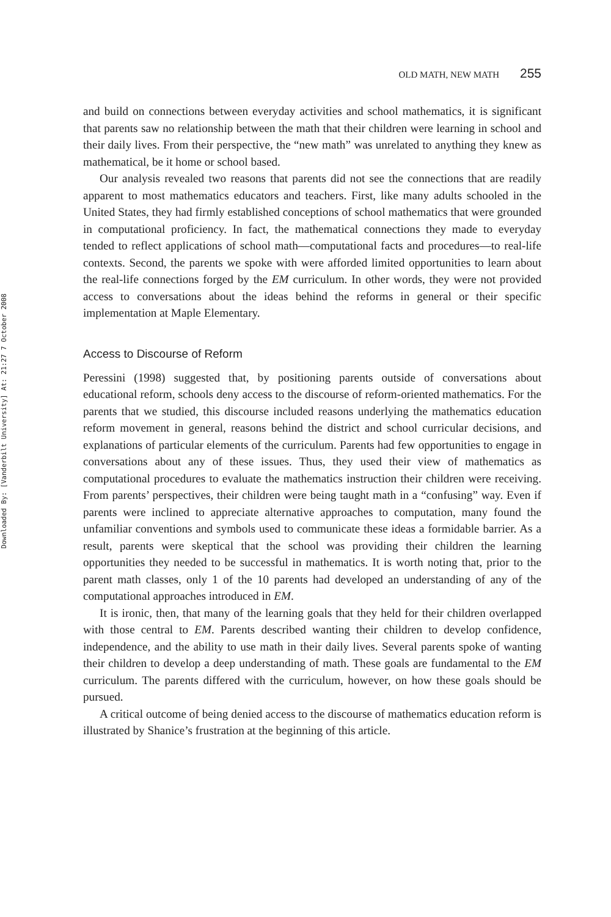Downloaded By: [Vanderbilt University] At: 21:27 7 October 2008
OLD MATH, NEW MATH 255
and build on connections between everyday activities and school mathematics, it is significant that parents saw no relationship between the math that their children were learning in school and their daily lives. From their perspective, the “new math” was unrelated to anything they knew as mathematical, be it home or school based.
Our analysis revealed two reasons that parents did not see the connections that are readily apparent to most mathematics educators and teachers. First, like many adults schooled in the United States, they had firmly established conceptions of school mathematics that were grounded in computational proficiency. In fact, the mathematical connections they made to everyday tended to reflect applications of school math—computational facts and procedures—to real-life contexts. Second, the parents we spoke with were afforded limited opportunities to learn about the real-life connections forged by the EM curriculum. In other words, they were not provided access to conversations about the ideas behind the reforms in general or their specific implementation at Maple Elementary.
Access to Discourse of Reform
Peressini (1998) suggested that, by positioning parents outside of conversations about educational reform, schools deny access to the discourse of reform-oriented mathematics. For the parents that we studied, this discourse included reasons underlying the mathematics education reform movement in general, reasons behind the district and school curricular decisions, and explanations of particular elements of the curriculum. Parents had few opportunities to engage in conversations about any of these issues. Thus, they used their view of mathematics as computational procedures to evaluate the mathematics instruction their children were receiving. From parents’ perspectives, their children were being taught math in a “confusing” way. Even if parents were inclined to appreciate alternative approaches to computation, many found the unfamiliar conventions and symbols used to communicate these ideas a formidable barrier. As a result, parents were skeptical that the school was providing their children the learning opportunities they needed to be successful in mathematics. It is worth noting that, prior to the parent math classes, only 1 of the 10 parents had developed an understanding of any of the computational approaches introduced in EM.
It is ironic, then, that many of the learning goals that they held for their children overlapped with those central to EM. Parents described wanting their children to develop confidence, independence, and the ability to use math in their daily lives. Several parents spoke of wanting their children to develop a deep understanding of math. These goals are fundamental to the EM curriculum. The parents differed with the curriculum, however, on how these goals should be pursued.
A critical outcome of being denied access to the discourse of mathematics education reform is illustrated by Shanice’s frustration at the beginning of this article.